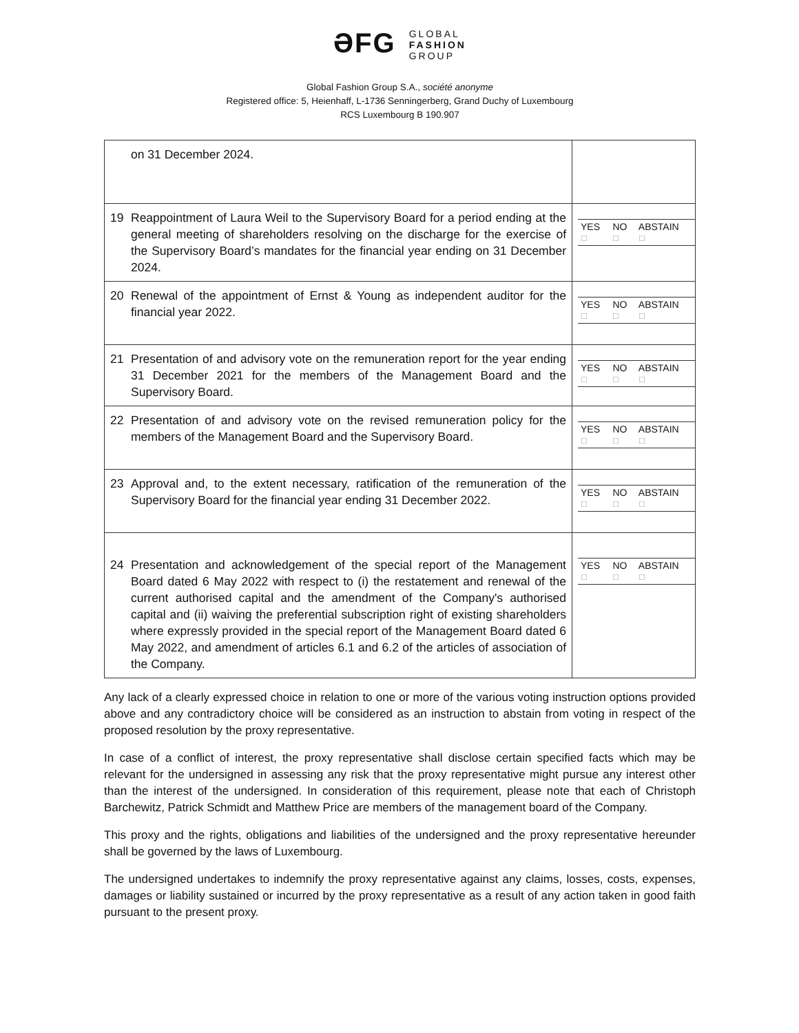ƏFG GLOBAL
FASHION
GROUP
Global Fashion Group S.A., société anonyme
Registered office: 5, Heienhaff, L-1736 Senningerberg, Grand Duchy of Luxembourg
RCS Luxembourg B 190.907
| | on 31 December 2024. | |
| 19 | Reappointment of Laura Weil to the Supervisory Board for a period ending at the general meeting of shareholders resolving on the discharge for the exercise of the Supervisory Board’s mandates for the financial year ending on 31 December 2024. | / YES ☐ / NO ☐ / ABSTAIN ☐ / |
| 20 | Renewal of the appointment of Ernst & Young as independent auditor for the financial year 2022. | / YES ☐ / NO ☐ / ABSTAIN ☐ / |
| 21 | Presentation of and advisory vote on the remuneration report for the year ending 31 December 2021 for the members of the Management Board and the Supervisory Board. | / YES ☐ / NO ☐ / ABSTAIN ☐ / |
| 22 | Presentation of and advisory vote on the revised remuneration policy for the members of the Management Board and the Supervisory Board. | / YES ☐ / NO ☐ / ABSTAIN ☐ / |
| 23 | Approval and, to the extent necessary, ratification of the remuneration of the Supervisory Board for the financial year ending 31 December 2022. | / YES ☐ / NO ☐ / ABSTAIN ☐ / |
| 24 | Presentation and acknowledgement of the special report of the Management Board dated 6 May 2022 with respect to (i) the restatement and renewal of the current authorised capital and the amendment of the Company's authorised capital and (ii) waiving the preferential subscription right of existing shareholders where expressly provided in the special report of the Management Board dated 6 May 2022, and amendment of articles 6.1 and 6.2 of the articles of association of the Company. | / YES ☐ / NO ☐ / ABSTAIN ☐ / |
Any lack of a clearly expressed choice in relation to one or more of the various voting instruction options provided above and any contradictory choice will be considered as an instruction to abstain from voting in respect of the proposed resolution by the proxy representative.
In case of a conflict of interest, the proxy representative shall disclose certain specified facts which may be relevant for the undersigned in assessing any risk that the proxy representative might pursue any interest other than the interest of the undersigned. In consideration of this requirement, please note that each of Christoph Barchewitz, Patrick Schmidt and Matthew Price are members of the management board of the Company.
This proxy and the rights, obligations and liabilities of the undersigned and the proxy representative hereunder shall be governed by the laws of Luxembourg.
The undersigned undertakes to indemnify the proxy representative against any claims, losses, costs, expenses, damages or liability sustained or incurred by the proxy representative as a result of any action taken in good faith pursuant to the present proxy.